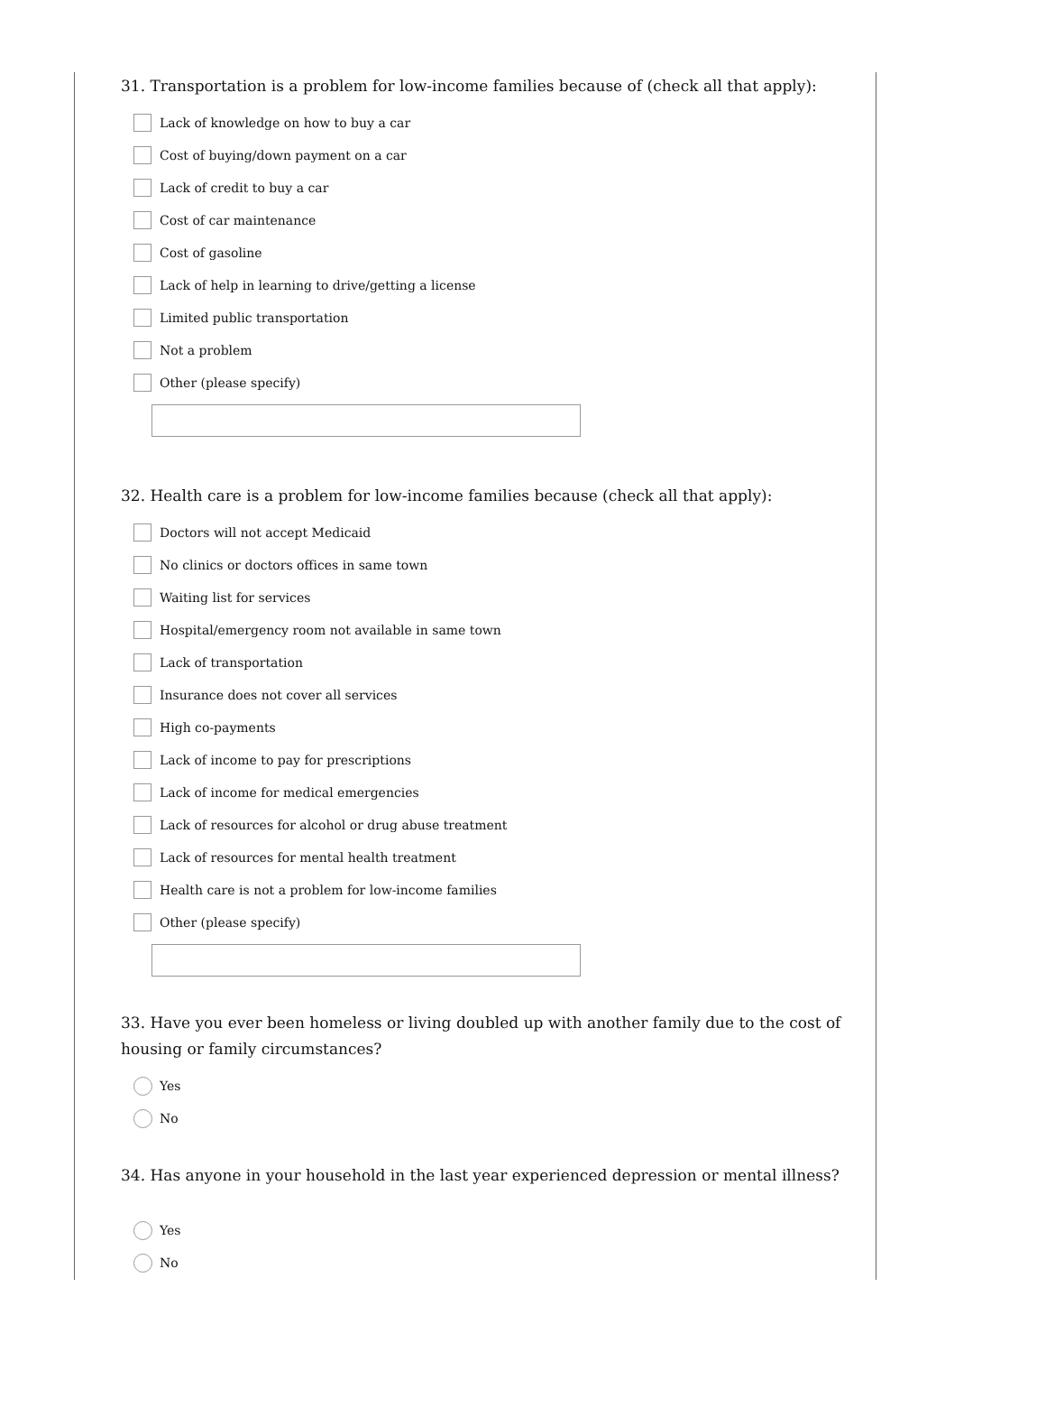31. Transportation is a problem for low-income families because of (check all that apply):
Lack of knowledge on how to buy a car
Cost of buying/down payment on a car
Lack of credit to buy a car
Cost of car maintenance
Cost of gasoline
Lack of help in learning to drive/getting a license
Limited public transportation
Not a problem
Other (please specify)
32. Health care is a problem for low-income families because (check all that apply):
Doctors will not accept Medicaid
No clinics or doctors offices in same town
Waiting list for services
Hospital/emergency room not available in same town
Lack of transportation
Insurance does not cover all services
High co-payments
Lack of income to pay for prescriptions
Lack of income for medical emergencies
Lack of resources for alcohol or drug abuse treatment
Lack of resources for mental health treatment
Health care is not a problem for low-income families
Other (please specify)
33. Have you ever been homeless or living doubled up with another family due to the cost of housing or family circumstances?
Yes
No
34. Has anyone in your household in the last year experienced depression or mental illness?
Yes
No